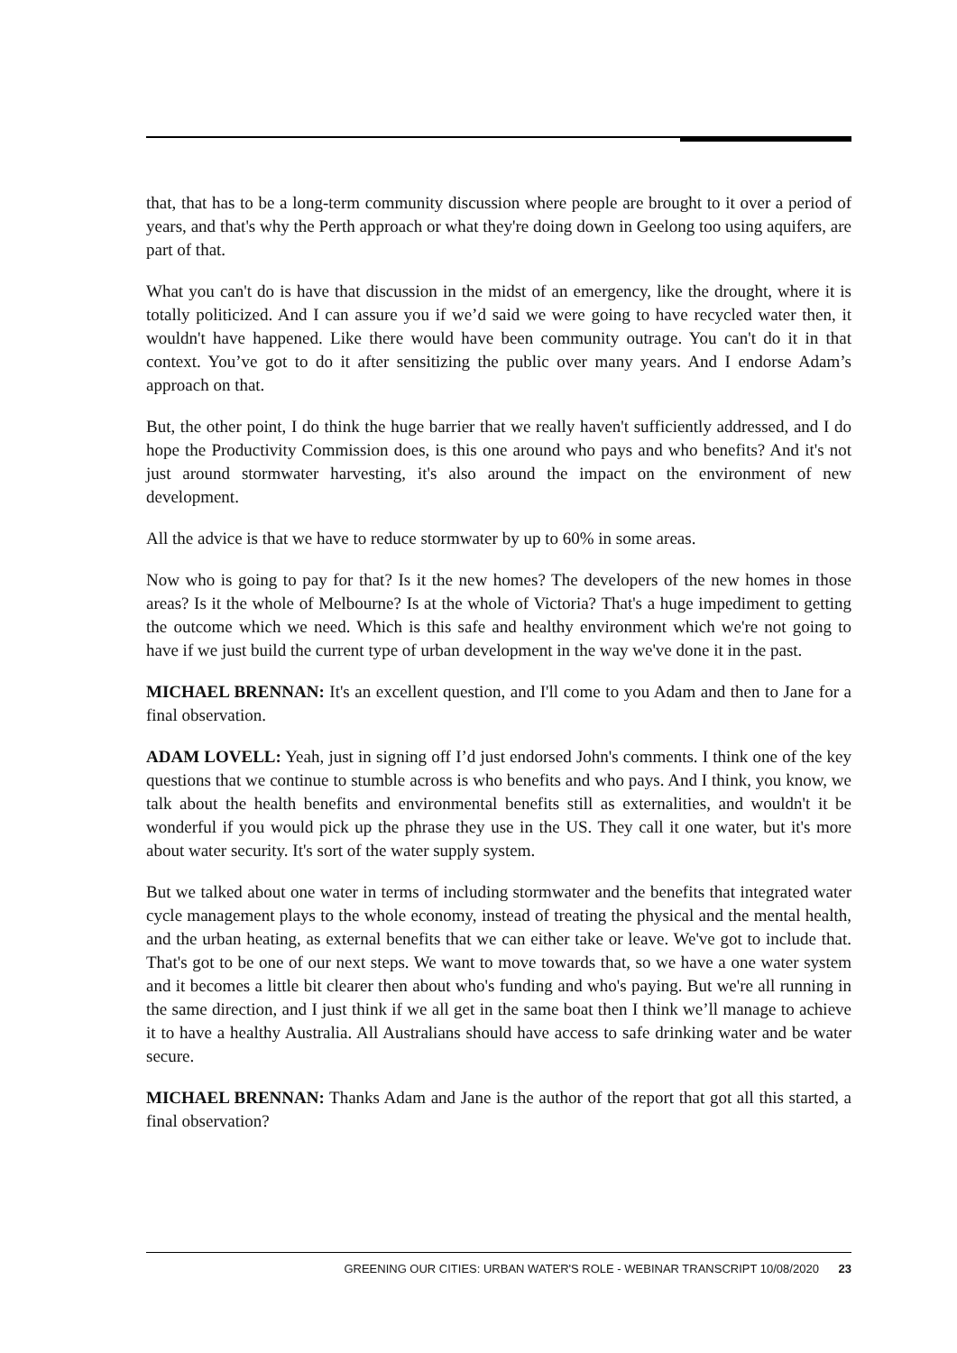that, that has to be a long-term community discussion where people are brought to it over a period of years, and that's why the Perth approach or what they're doing down in Geelong too using aquifers, are part of that.
What you can't do is have that discussion in the midst of an emergency, like the drought, where it is totally politicized. And I can assure you if we’d said we were going to have recycled water then, it wouldn't have happened. Like there would have been community outrage. You can't do it in that context. You’ve got to do it after sensitizing the public over many years. And I endorse Adam’s approach on that.
But, the other point, I do think the huge barrier that we really haven't sufficiently addressed, and I do hope the Productivity Commission does, is this one around who pays and who benefits? And it's not just around stormwater harvesting, it's also around the impact on the environment of new development.
All the advice is that we have to reduce stormwater by up to 60% in some areas.
Now who is going to pay for that? Is it the new homes? The developers of the new homes in those areas? Is it the whole of Melbourne? Is at the whole of Victoria? That's a huge impediment to getting the outcome which we need. Which is this safe and healthy environment which we're not going to have if we just build the current type of urban development in the way we've done it in the past.
MICHAEL BRENNAN: It's an excellent question, and I'll come to you Adam and then to Jane for a final observation.
ADAM LOVELL: Yeah, just in signing off I’d just endorsed John's comments. I think one of the key questions that we continue to stumble across is who benefits and who pays. And I think, you know, we talk about the health benefits and environmental benefits still as externalities, and wouldn't it be wonderful if you would pick up the phrase they use in the US. They call it one water, but it's more about water security. It's sort of the water supply system.
But we talked about one water in terms of including stormwater and the benefits that integrated water cycle management plays to the whole economy, instead of treating the physical and the mental health, and the urban heating, as external benefits that we can either take or leave. We've got to include that. That's got to be one of our next steps. We want to move towards that, so we have a one water system and it becomes a little bit clearer then about who's funding and who's paying. But we're all running in the same direction, and I just think if we all get in the same boat then I think we’ll manage to achieve it to have a healthy Australia. All Australians should have access to safe drinking water and be water secure.
MICHAEL BRENNAN: Thanks Adam and Jane is the author of the report that got all this started, a final observation?
GREENING OUR CITIES: URBAN WATER'S ROLE - WEBINAR TRANSCRIPT 10/08/2020 23